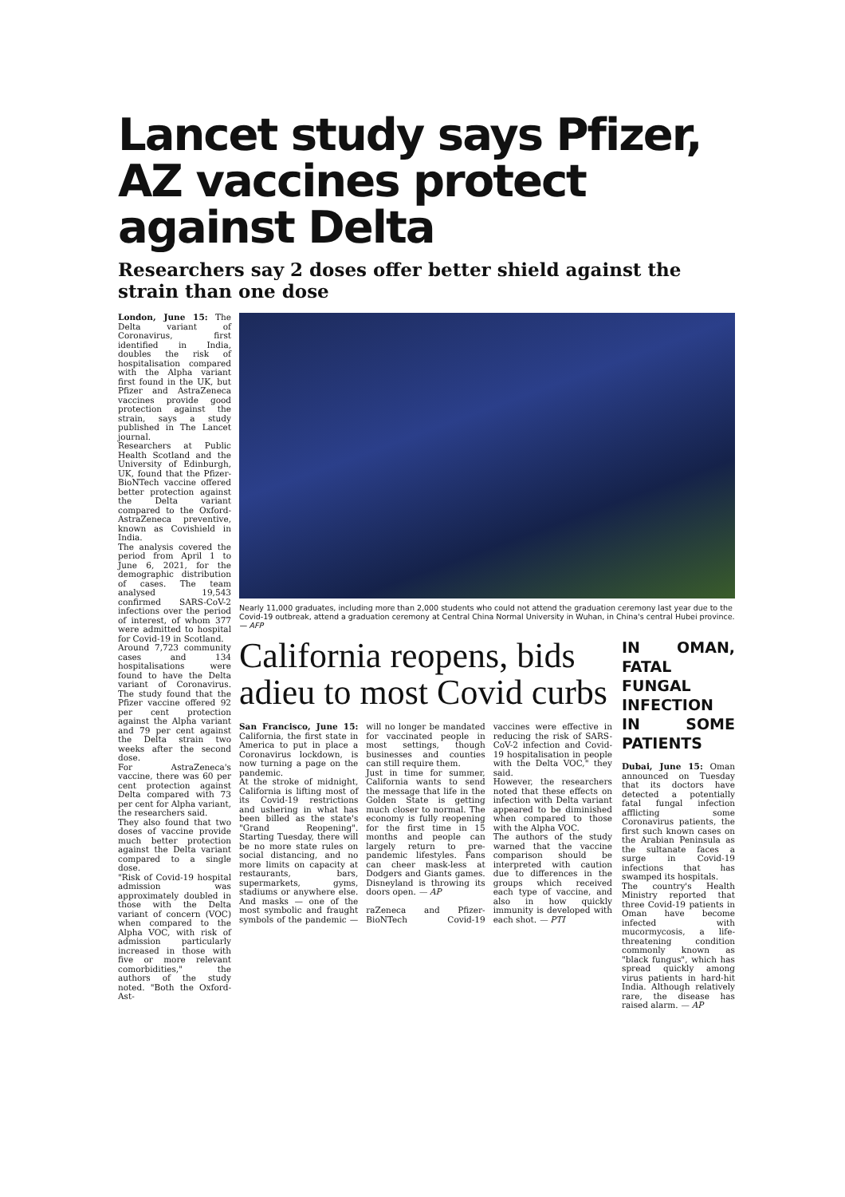Lancet study says Pfizer, AZ vaccines protect against Delta
Researchers say 2 doses offer better shield against the strain than one dose
London, June 15: The Delta variant of Coronavirus, first identified in India, doubles the risk of hospitalisation compared with the Alpha variant first found in the UK, but Pfizer and AstraZeneca vaccines provide good protection against the strain, says a study published in The Lancet journal.
Researchers at Public Health Scotland and the University of Edinburgh, UK, found that the Pfizer-BioNTech vaccine offered better protection against the Delta variant compared to the Oxford-AstraZeneca preventive, known as Covishield in India.
The analysis covered the period from April 1 to June 6, 2021, for the demographic distribution of cases. The team analysed 19,543 confirmed SARS-CoV-2 infections over the period of interest, of whom 377 were admitted to hospital for Covid-19 in Scotland.
Around 7,723 community cases and 134 hospitalisations were found to have the Delta variant of Coronavirus. The study found that the Pfizer vaccine offered 92 per cent protection against the Alpha variant and 79 per cent against the Delta strain two weeks after the second dose.
For AstraZeneca's vaccine, there was 60 per cent protection against Delta compared with 73 per cent for Alpha variant, the researchers said.
They also found that two doses of vaccine provide much better protection against the Delta variant compared to a single dose.
"Risk of Covid-19 hospital admission was approximately doubled in those with the Delta variant of concern (VOC) when compared to the Alpha VOC, with risk of admission particularly increased in those with five or more relevant comorbidities," the authors of the study noted. "Both the Oxford-Ast-
Nearly 11,000 graduates, including more than 2,000 students who could not attend the graduation ceremony last year due to the Covid-19 outbreak, attend a graduation ceremony at Central China Normal University in Wuhan, in China's central Hubei province. — AFP
California reopens, bids adieu to most Covid curbs
San Francisco, June 15: California, the first state in America to put in place a Coronavirus lockdown, is now turning a page on the pandemic.
At the stroke of midnight, California is lifting most of its Covid-19 restrictions and ushering in what has been billed as the state's "Grand Reopening". Starting Tuesday, there will be no more state rules on social distancing, and no more limits on capacity at restaurants, bars, supermarkets, gyms, stadiums or anywhere else. And masks — one of the most symbolic and fraught symbols of the pandemic — will no longer be mandated for vaccinated people in most settings, though businesses and counties can still require them.
Just in time for summer, California wants to send the message that life in the Golden State is getting much closer to normal. The economy is fully reopening for the first time in 15 months and people can largely return to pre-pandemic lifestyles. Fans can cheer mask-less at Dodgers and Giants games. Disneyland is throwing its doors open. — AP
raZeneca and Pfizer-BioNTech Covid-19 vaccines were effective in reducing the risk of SARS-CoV-2 infection and Covid-19 hospitalisation in people with the Delta VOC," they said.
However, the researchers noted that these effects on infection with Delta variant appeared to be diminished when compared to those with the Alpha VOC.
The authors of the study warned that the vaccine comparison should be interpreted with caution due to differences in the groups which received each type of vaccine, and also in how quickly immunity is developed with each shot. — PTI
IN OMAN, FATAL FUNGAL INFECTION IN SOME PATIENTS
Dubai, June 15: Oman announced on Tuesday that its doctors have detected a potentially fatal fungal infection afflicting some Coronavirus patients, the first such known cases on the Arabian Peninsula as the sultanate faces a surge in Covid-19 infections that has swamped its hospitals.
The country's Health Ministry reported that three Covid-19 patients in Oman have become infected with mucormycosis, a life-threatening condition commonly known as "black fungus", which has spread quickly among virus patients in hard-hit India. Although relatively rare, the disease has raised alarm. — AP